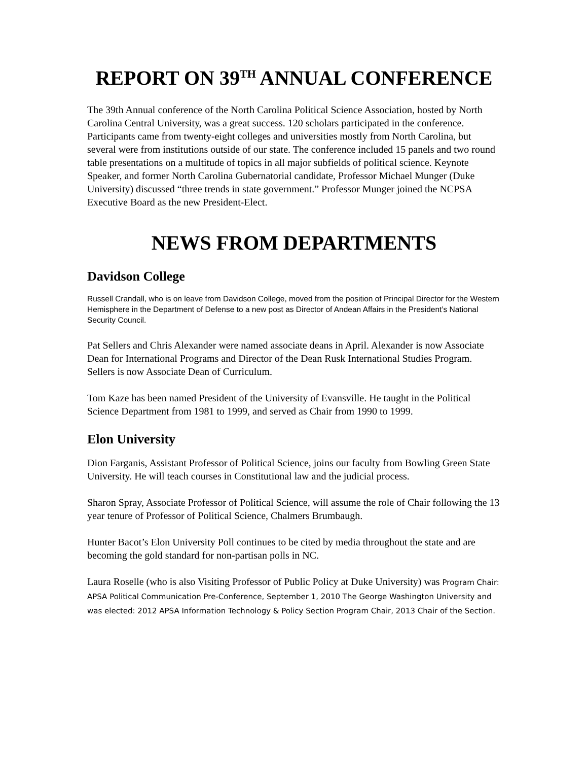REPORT ON 39<sup>TH</sup> ANNUAL CONFERENCE
The 39th Annual conference of the North Carolina Political Science Association, hosted by North Carolina Central University, was a great success. 120 scholars participated in the conference. Participants came from twenty-eight colleges and universities mostly from North Carolina, but several were from institutions outside of our state. The conference included 15 panels and two round table presentations on a multitude of topics in all major subfields of political science. Keynote Speaker, and former North Carolina Gubernatorial candidate, Professor Michael Munger (Duke University) discussed “three trends in state government.” Professor Munger joined the NCPSA Executive Board as the new President-Elect.
NEWS FROM DEPARTMENTS
Davidson College
Russell Crandall, who is on leave from Davidson College, moved from the position of Principal Director for the Western Hemisphere in the Department of Defense to a new post as Director of Andean Affairs in the President’s National Security Council.
Pat Sellers and Chris Alexander were named associate deans in April. Alexander is now Associate Dean for International Programs and Director of the Dean Rusk International Studies Program. Sellers is now Associate Dean of Curriculum.
Tom Kaze has been named President of the University of Evansville. He taught in the Political Science Department from 1981 to 1999, and served as Chair from 1990 to 1999.
Elon University
Dion Farganis, Assistant Professor of Political Science, joins our faculty from Bowling Green State University. He will teach courses in Constitutional law and the judicial process.
Sharon Spray, Associate Professor of Political Science, will assume the role of Chair following the 13 year tenure of Professor of Political Science, Chalmers Brumbaugh.
Hunter Bacot’s Elon University Poll continues to be cited by media throughout the state and are becoming the gold standard for non-partisan polls in NC.
Laura Roselle (who is also Visiting Professor of Public Policy at Duke University) was Program Chair: APSA Political Communication Pre-Conference, September 1, 2010 The George Washington University and was elected: 2012 APSA Information Technology & Policy Section Program Chair, 2013 Chair of the Section.